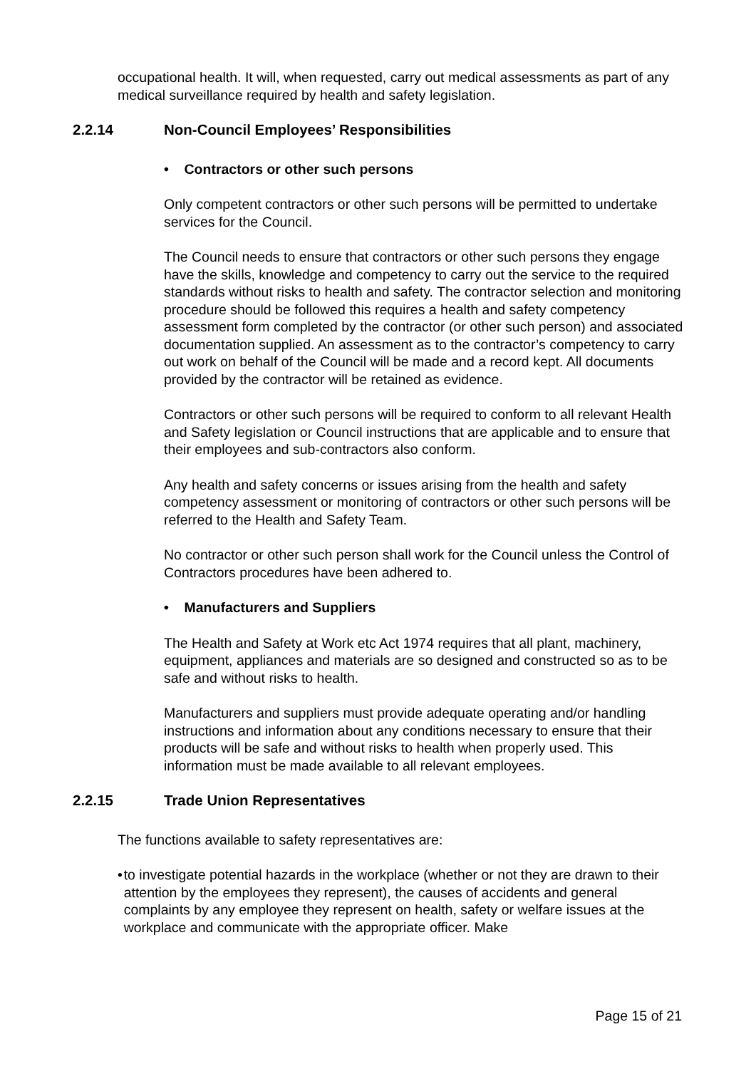occupational health. It will, when requested, carry out medical assessments as part of any medical surveillance required by health and safety legislation.
2.2.14 Non-Council Employees’ Responsibilities
• Contractors or other such persons
Only competent contractors or other such persons will be permitted to undertake services for the Council.
The Council needs to ensure that contractors or other such persons they engage have the skills, knowledge and competency to carry out the service to the required standards without risks to health and safety. The contractor selection and monitoring procedure should be followed this requires a health and safety competency assessment form completed by the contractor (or other such person) and associated documentation supplied. An assessment as to the contractor’s competency to carry out work on behalf of the Council will be made and a record kept. All documents provided by the contractor will be retained as evidence.
Contractors or other such persons will be required to conform to all relevant Health and Safety legislation or Council instructions that are applicable and to ensure that their employees and sub-contractors also conform.
Any health and safety concerns or issues arising from the health and safety competency assessment or monitoring of contractors or other such persons will be referred to the Health and Safety Team.
No contractor or other such person shall work for the Council unless the Control of Contractors procedures have been adhered to.
• Manufacturers and Suppliers
The Health and Safety at Work etc Act 1974 requires that all plant, machinery, equipment, appliances and materials are so designed and constructed so as to be safe and without risks to health.
Manufacturers and suppliers must provide adequate operating and/or handling instructions and information about any conditions necessary to ensure that their products will be safe and without risks to health when properly used. This information must be made available to all relevant employees.
2.2.15 Trade Union Representatives
The functions available to safety representatives are:
• to investigate potential hazards in the workplace (whether or not they are drawn to their attention by the employees they represent), the causes of accidents and general complaints by any employee they represent on health, safety or welfare issues at the workplace and communicate with the appropriate officer. Make
Page 15 of 21